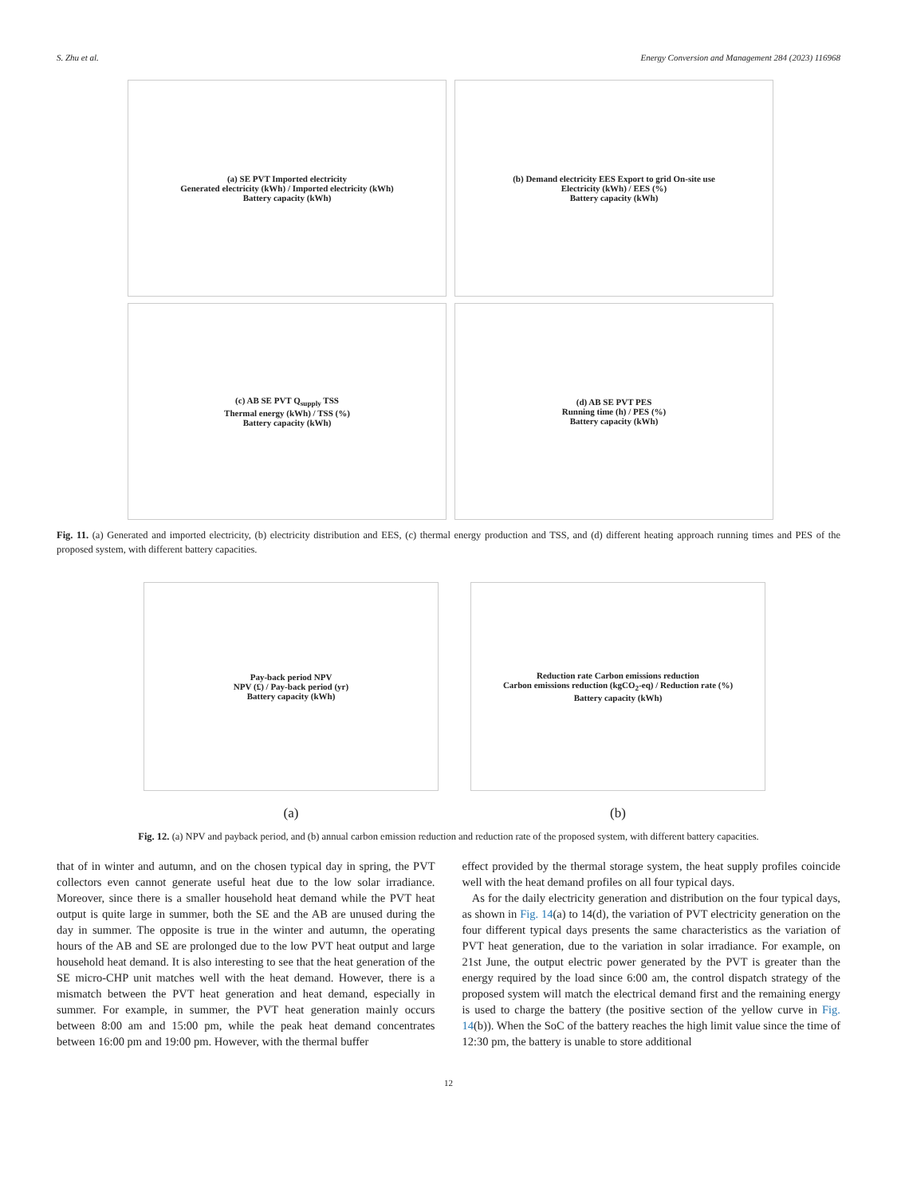S. Zhu et al. Energy Conversion and Management 284 (2023) 116968
(a) SE PVT Imported electricity
Generated electricity (kWh) / Imported electricity (kWh)
Battery capacity (kWh)
(b) Demand electricity EES Export to grid On-site use
Electricity (kWh) / EES (%)
Battery capacity (kWh)
(c) AB SE PVT Q<sub>supply</sub> TSS
Thermal energy (kWh) / TSS (%)
Battery capacity (kWh)
(d) AB SE PVT PES
Running time (h) / PES (%)
Battery capacity (kWh)
Fig. 11. (a) Generated and imported electricity, (b) electricity distribution and EES, (c) thermal energy production and TSS, and (d) different heating approach running times and PES of the proposed system, with different battery capacities.
Pay-back period NPV
NPV (£) / Pay-back period (yr)
Battery capacity (kWh)
(a)
Reduction rate Carbon emissions reduction
Carbon emissions reduction (kgCO<sub>2</sub>-eq) / Reduction rate (%)
Battery capacity (kWh)
(b)
Fig. 12. (a) NPV and payback period, and (b) annual carbon emission reduction and reduction rate of the proposed system, with different battery capacities.
that of in winter and autumn, and on the chosen typical day in spring, the PVT collectors even cannot generate useful heat due to the low solar irradiance. Moreover, since there is a smaller household heat demand while the PVT heat output is quite large in summer, both the SE and the AB are unused during the day in summer. The opposite is true in the winter and autumn, the operating hours of the AB and SE are prolonged due to the low PVT heat output and large household heat demand. It is also interesting to see that the heat generation of the SE micro-CHP unit matches well with the heat demand. However, there is a mismatch between the PVT heat generation and heat demand, especially in summer. For example, in summer, the PVT heat generation mainly occurs between 8:00 am and 15:00 pm, while the peak heat demand concentrates between 16:00 pm and 19:00 pm. However, with the thermal buffer
effect provided by the thermal storage system, the heat supply profiles coincide well with the heat demand profiles on all four typical days.
As for the daily electricity generation and distribution on the four typical days, as shown in Fig. 14(a) to 14(d), the variation of PVT electricity generation on the four different typical days presents the same characteristics as the variation of PVT heat generation, due to the variation in solar irradiance. For example, on 21st June, the output electric power generated by the PVT is greater than the energy required by the load since 6:00 am, the control dispatch strategy of the proposed system will match the electrical demand first and the remaining energy is used to charge the battery (the positive section of the yellow curve in Fig. 14(b)). When the SoC of the battery reaches the high limit value since the time of 12:30 pm, the battery is unable to store additional
12